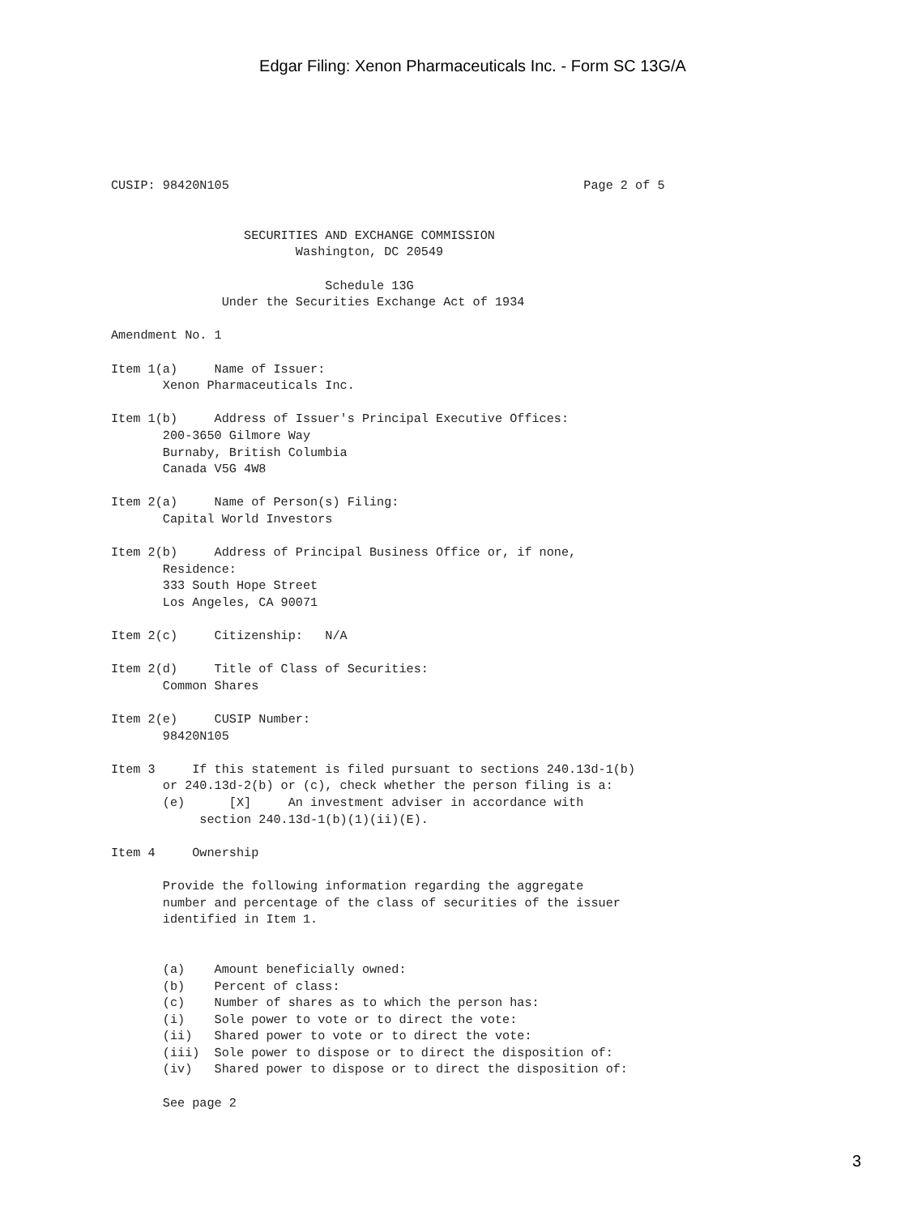Edgar Filing: Xenon Pharmaceuticals Inc. - Form SC 13G/A
CUSIP: 98420N105                                                Page 2 of 5


                  SECURITIES AND EXCHANGE COMMISSION
                         Washington, DC 20549

                             Schedule 13G
               Under the Securities Exchange Act of 1934

Amendment No. 1

Item 1(a)     Name of Issuer:
       Xenon Pharmaceuticals Inc.

Item 1(b)     Address of Issuer's Principal Executive Offices:
       200-3650 Gilmore Way
       Burnaby, British Columbia
       Canada V5G 4W8

Item 2(a)     Name of Person(s) Filing:
       Capital World Investors

Item 2(b)     Address of Principal Business Office or, if none,
       Residence:
       333 South Hope Street
       Los Angeles, CA 90071

Item 2(c)     Citizenship:   N/A

Item 2(d)     Title of Class of Securities:
       Common Shares

Item 2(e)     CUSIP Number:
       98420N105

Item 3     If this statement is filed pursuant to sections 240.13d-1(b)
       or 240.13d-2(b) or (c), check whether the person filing is a:
       (e)      [X]     An investment adviser in accordance with
            section 240.13d-1(b)(1)(ii)(E).

Item 4     Ownership

       Provide the following information regarding the aggregate
       number and percentage of the class of securities of the issuer
       identified in Item 1.


       (a)    Amount beneficially owned:
       (b)    Percent of class:
       (c)    Number of shares as to which the person has:
       (i)    Sole power to vote or to direct the vote:
       (ii)   Shared power to vote or to direct the vote:
       (iii)  Sole power to dispose or to direct the disposition of:
       (iv)   Shared power to dispose or to direct the disposition of:

       See page 2
3